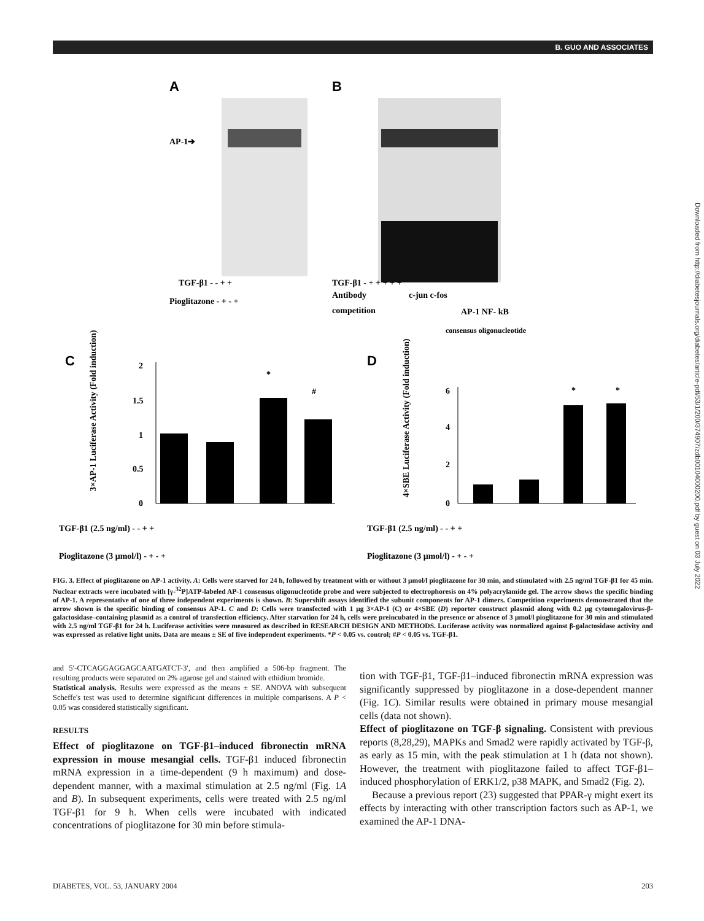B. GUO AND ASSOCIATES
A
B
AP-1➔
TGF-β1 - - + +
Pioglitazone - + - +
TGF-β1 - + + + + +
Antibody
c-jun c-fos
competition
AP-1 NF- kB
consensus oligonucleotide
C
D
2
1.5
1
0.5
0
*
#
6
4
2
0
*
*
3×AP-1 Luciferase Activity (Fold induction)
4×SBE Luciferase Activity (Fold induction)
TGF-β1 (2.5 ng/ml) - - + +
Pioglitazone (3 μmol/l) - + - +
TGF-β1 (2.5 ng/ml) - - + +
Pioglitazone (3 μmol/l) - + - +
FIG. 3. Effect of pioglitazone on AP-1 activity. A: Cells were starved for 24 h, followed by treatment with or without 3 μmol/l pioglitazone for 30 min, and stimulated with 2.5 ng/ml TGF-β1 for 45 min. Nuclear extracts were incubated with [γ-<sup>32</sup>P]ATP-labeled AP-1 consensus oligonucleotide probe and were subjected to electrophoresis on 4% polyacrylamide gel. The arrow shows the specific binding of AP-1. A representative of one of three independent experiments is shown. B: Supershift assays identified the subunit components for AP-1 dimers. Competition experiments demonstrated that the arrow shown is the specific binding of consensus AP-1. C and D: Cells were transfected with 1 μg 3×AP-1 (C) or 4×SBE (D) reporter construct plasmid along with 0.2 μg cytomegalovirus-β-galactosidase–containing plasmid as a control of transfection efficiency. After starvation for 24 h, cells were preincubated in the presence or absence of 3 μmol/l pioglitazone for 30 min and stimulated with 2.5 ng/ml TGF-β1 for 24 h. Luciferase activities were measured as described in RESEARCH DESIGN AND METHODS. Luciferase activity was normalized against β-galactosidase activity and was expressed as relative light units. Data are means ± SE of five independent experiments. *P < 0.05 vs. control; #P < 0.05 vs. TGF-β1.
and 5′-CTCAGGAGGAGCAATGATCT-3′, and then amplified a 506-bp fragment. The resulting products were separated on 2% agarose gel and stained with ethidium bromide.
Statistical analysis. Results were expressed as the means ± SE. ANOVA with subsequent Scheffe's test was used to determine significant differences in multiple comparisons. A P < 0.05 was considered statistically significant.
RESULTS
Effect of pioglitazone on TGF-β1–induced fibronectin mRNA expression in mouse mesangial cells. TGF-β1 induced fibronectin mRNA expression in a time-dependent (9 h maximum) and dose-dependent manner, with a maximal stimulation at 2.5 ng/ml (Fig. 1A and B). In subsequent experiments, cells were treated with 2.5 ng/ml TGF-β1 for 9 h. When cells were incubated with indicated concentrations of pioglitazone for 30 min before stimula-
tion with TGF-β1, TGF-β1–induced fibronectin mRNA expression was significantly suppressed by pioglitazone in a dose-dependent manner (Fig. 1C). Similar results were obtained in primary mouse mesangial cells (data not shown).
Effect of pioglitazone on TGF-β signaling. Consistent with previous reports (8,28,29), MAPKs and Smad2 were rapidly activated by TGF-β, as early as 15 min, with the peak stimulation at 1 h (data not shown). However, the treatment with pioglitazone failed to affect TGF-β1–induced phosphorylation of ERK1/2, p38 MAPK, and Smad2 (Fig. 2).
Because a previous report (23) suggested that PPAR-γ might exert its effects by interacting with other transcription factors such as AP-1, we examined the AP-1 DNA-
DIABETES, VOL. 53, JANUARY 2004 203
Downloaded from http://diabetesjournals.org/diabetes/article-pdf/53/1/200/374907/zdb00104000200.pdf by guest on 03 July 2022